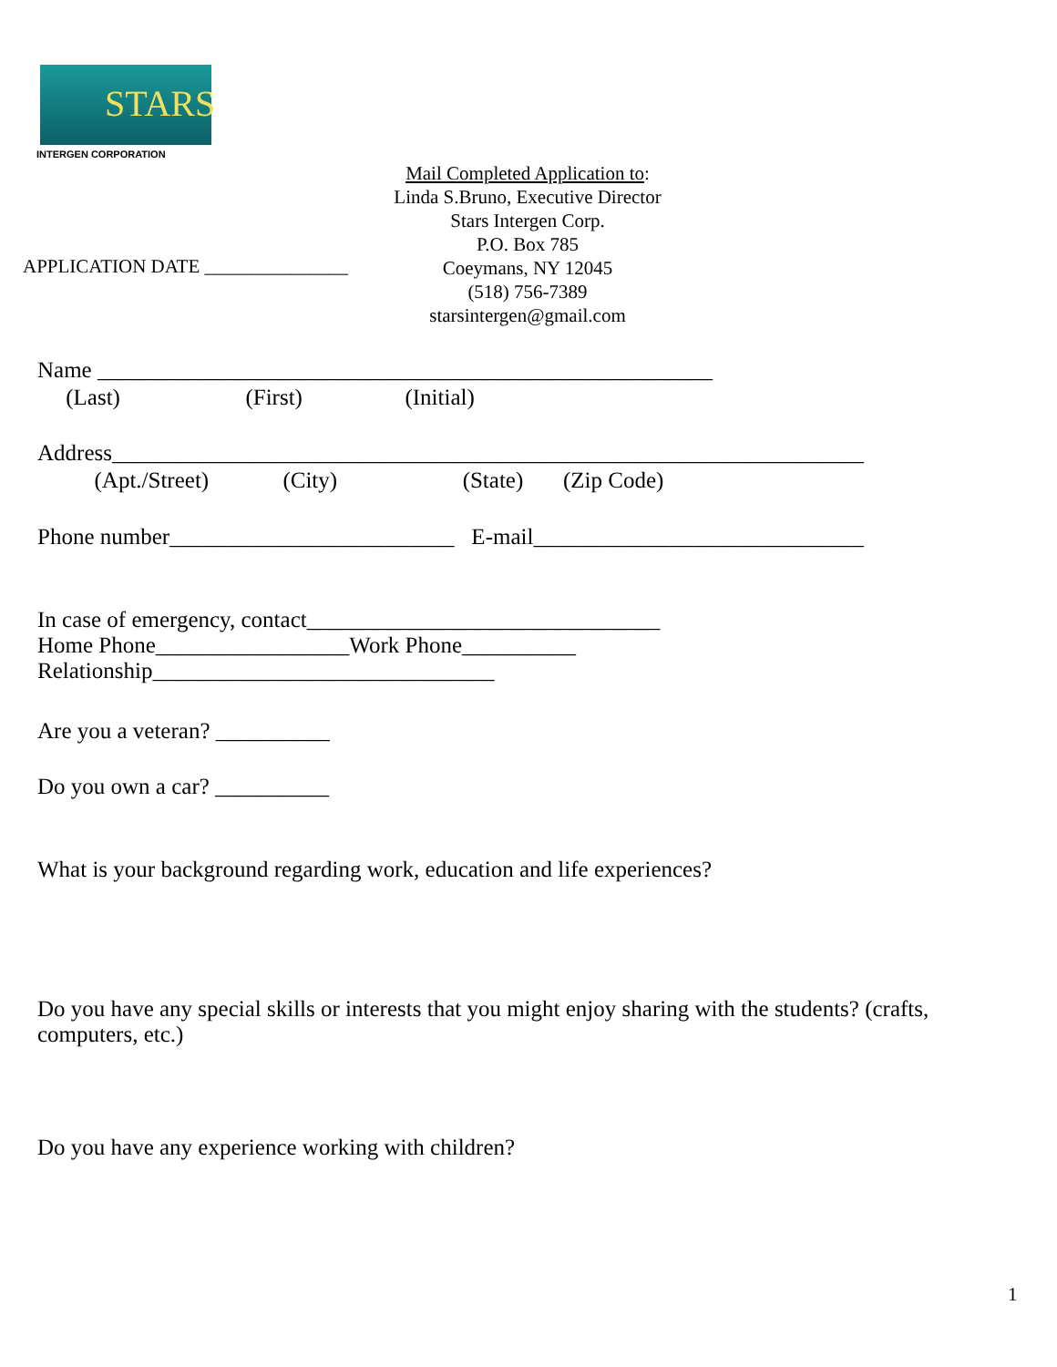STARS
INTERGEN CORPORATION
Mail Completed Application to:
Linda S.Bruno, Executive Director
Stars Intergen Corp.
P.O. Box 785
Coeymans, NY 12045
(518) 756-7389
starsintergen@gmail.com
APPLICATION DATE _______________
Name ______________________________________________________
(Last) (First) (Initial)
Address__________________________________________________________________
(Apt./Street) (City) (State) (Zip Code)
Phone number_________________________ E-mail_____________________________
In case of emergency, contact_______________________________
Home Phone_________________Work Phone__________
Relationship______________________________
Are you a veteran? __________
Do you own a car? __________
What is your background regarding work, education and life experiences?
Do you have any special skills or interests that you might enjoy sharing with the students? (crafts, computers, etc.)
Do you have any experience working with children?
1